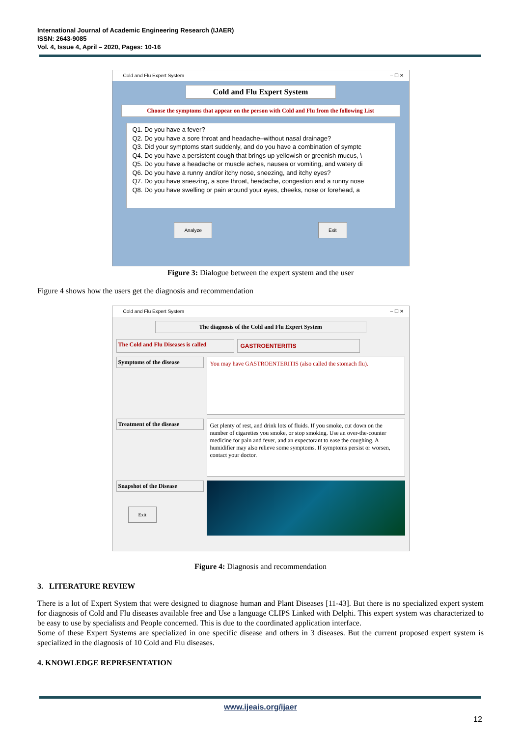International Journal of Academic Engineering Research (IJAER)
ISSN: 2643-9085
Vol. 4, Issue 4, April – 2020, Pages: 10-16
Cold and Flu Expert System – ☐ ✕
Cold and Flu Expert System
Choose the symptoms that appear on the person with Cold and Flu from the following List
Q1. Do you have a fever?
Q2. Do you have a sore throat and headache–without nasal drainage?
Q3. Did your symptoms start suddenly, and do you have a combination of symptc
Q4. Do you have a persistent cough that brings up yellowish or greenish mucus, \
Q5. Do you have a headache or muscle aches, nausea or vomiting, and watery di
Q6. Do you have a runny and/or itchy nose, sneezing, and itchy eyes?
Q7. Do you have sneezing, a sore throat, headache, congestion and a runny nose
Q8. Do you have swelling or pain around your eyes, cheeks, nose or forehead, a
Analyze Exit
Figure 3: Dialogue between the expert system and the user
Figure 4 shows how the users get the diagnosis and recommendation
Cold and Flu Expert System – ☐ ✕
The diagnosis of the Cold and Flu Expert System
The Cold and Flu Diseases is called
GASTROENTERITIS
Symptoms of the disease
You may have GASTROENTERITIS (also called the stomach flu).
Treatment of the disease
Get plenty of rest, and drink lots of fluids. If you smoke, cut down on the number of cigarettes you smoke, or stop smoking. Use an over-the-counter medicine for pain and fever, and an expectorant to ease the coughing. A humidifier may also relieve some symptoms. If symptoms persist or worsen, contact your doctor.
Snapshot of the Disease
Exit
Figure 4: Diagnosis and recommendation
3. LITERATURE REVIEW
There is a lot of Expert System that were designed to diagnose human and Plant Diseases [11-43]. But there is no specialized expert system for diagnosis of Cold and Flu diseases available free and Use a language CLIPS Linked with Delphi. This expert system was characterized to be easy to use by specialists and People concerned. This is due to the coordinated application interface.
Some of these Expert Systems are specialized in one specific disease and others in 3 diseases. But the current proposed expert system is specialized in the diagnosis of 10 Cold and Flu diseases.
4. KNOWLEDGE REPRESENTATION
www.ijeais.org/ijaer
12